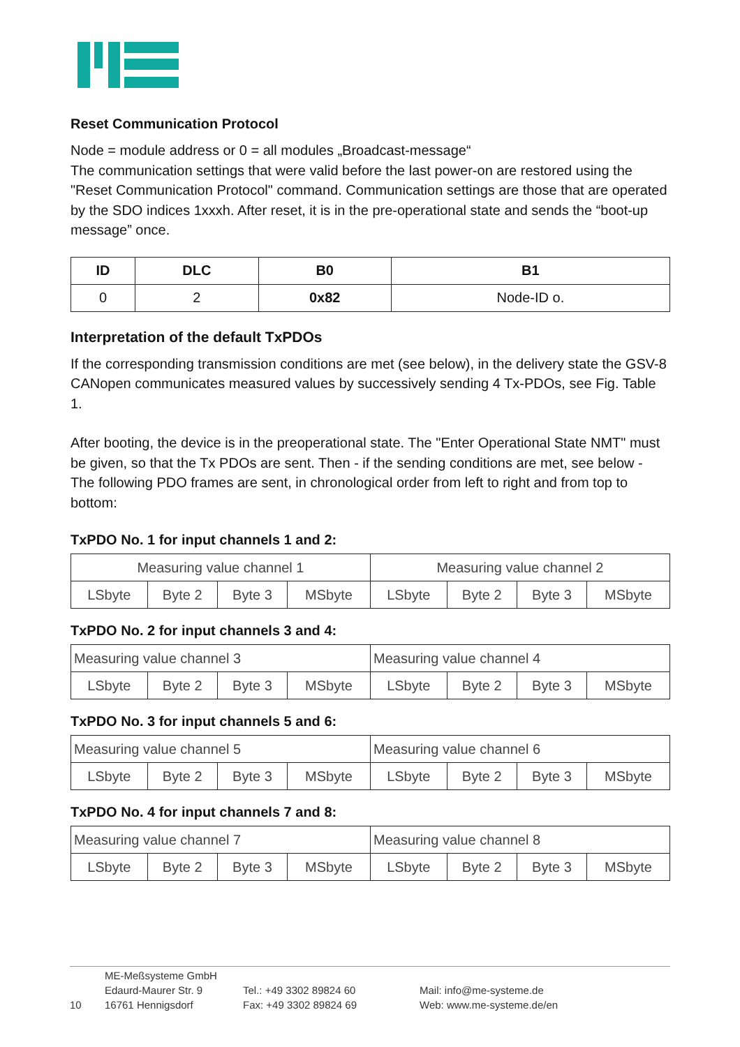Reset Communication Protocol
Node = module address or 0 = all modules „Broadcast-message“
The communication settings that were valid before the last power-on are restored using the "Reset Communication Protocol" command. Communication settings are those that are operated by the SDO indices 1xxxh. After reset, it is in the pre-operational state and sends the “boot-up message” once.
| ID | DLC | B0 | B1 |
| --- | --- | --- | --- |
| 0 | 2 | 0x82 | Node-ID o. |
Interpretation of the default TxPDOs
If the corresponding transmission conditions are met (see below), in the delivery state the GSV-8 CANopen communicates measured values by successively sending 4 Tx-PDOs, see Fig. Table 1.
After booting, the device is in the preoperational state. The "Enter Operational State NMT" must be given, so that the Tx PDOs are sent. Then - if the sending conditions are met, see below - The following PDO frames are sent, in chronological order from left to right and from top to bottom:
TxPDO No. 1 for input channels 1 and 2:
| Measuring value channel 1 | | | | Measuring value channel 2 | | | |
| LSbyte | Byte 2 | Byte 3 | MSbyte | LSbyte | Byte 2 | Byte 3 | MSbyte |
TxPDO No. 2 for input channels 3 and 4:
| Measuring value channel 3 | | | | Measuring value channel 4 | | | |
| LSbyte | Byte 2 | Byte 3 | MSbyte | LSbyte | Byte 2 | Byte 3 | MSbyte |
TxPDO No. 3 for input channels 5 and 6:
| Measuring value channel 5 | | | | Measuring value channel 6 | | | |
| LSbyte | Byte 2 | Byte 3 | MSbyte | LSbyte | Byte 2 | Byte 3 | MSbyte |
TxPDO No. 4 for input channels 7 and 8:
| Measuring value channel 7 | | | | Measuring value channel 8 | | | |
| LSbyte | Byte 2 | Byte 3 | MSbyte | LSbyte | Byte 2 | Byte 3 | MSbyte |
10
ME-Meßsysteme GmbH
Edaurd-Maurer Str. 9
16761 Hennigsdorf
Tel.: +49 3302 89824 60
Fax: +49 3302 89824 69
Mail: info@me-systeme.de
Web: www.me-systeme.de/en